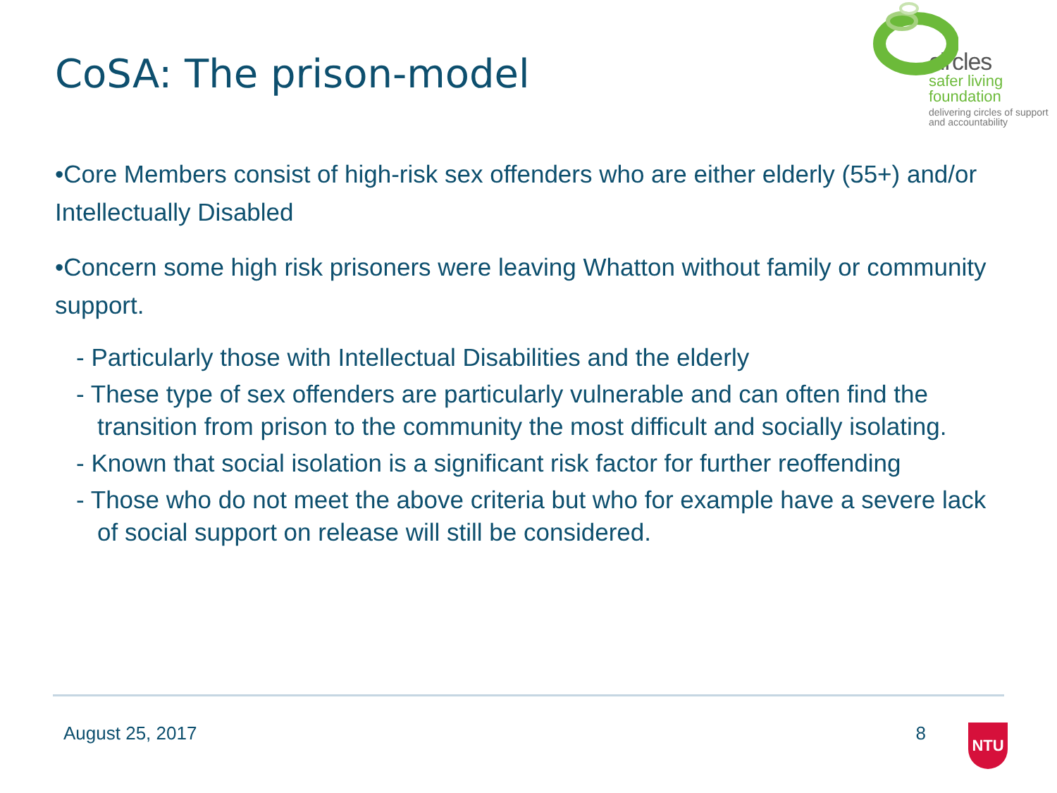CoSA: The prison-model
circles
safer living
foundation
delivering circles of support
and accountability
•Core Members consist of high-risk sex offenders who are either elderly (55+) and/or Intellectually Disabled
•Concern some high risk prisoners were leaving Whatton without family or community support.
- Particularly those with Intellectual Disabilities and the elderly
- These type of sex offenders are particularly vulnerable and can often find the transition from prison to the community the most difficult and socially isolating.
- Known that social isolation is a significant risk factor for further reoffending
- Those who do not meet the above criteria but who for example have a severe lack of social support on release will still be considered.
August 25, 2017 8 NTU